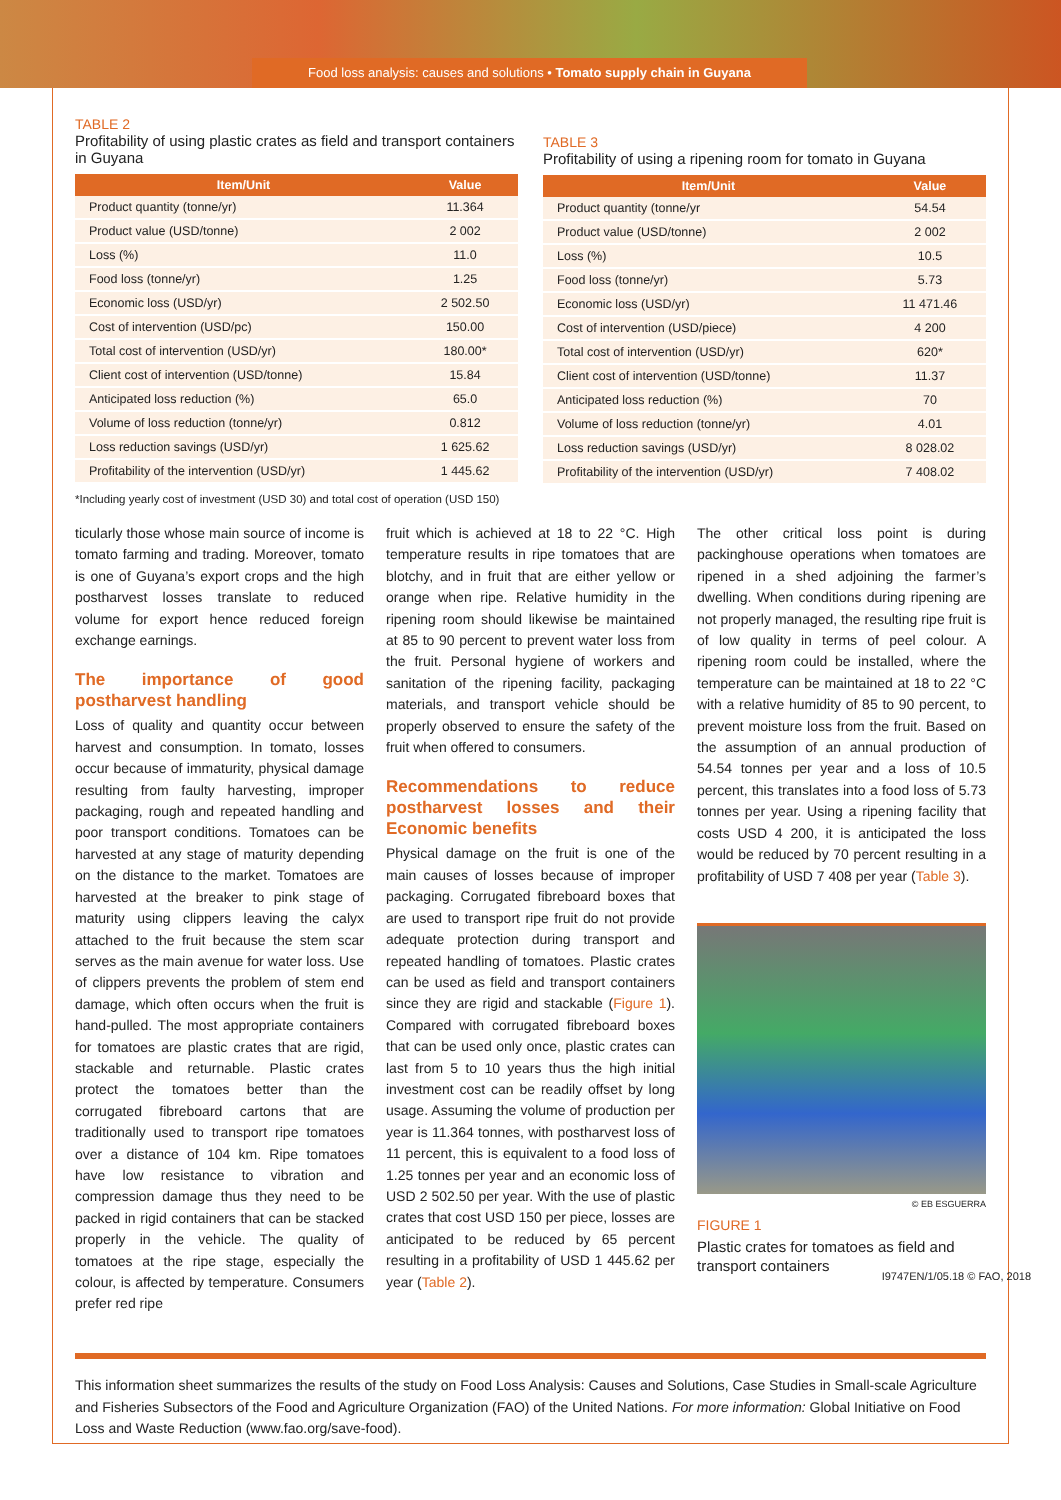Food loss analysis: causes and solutions • Tomato supply chain in Guyana
TABLE 2
Profitability of using plastic crates as field and transport containers in Guyana
| Item/Unit | Value |
| --- | --- |
| Product quantity (tonne/yr) | 11.364 |
| Product value (USD/tonne) | 2 002 |
| Loss (%) | 11.0 |
| Food loss (tonne/yr) | 1.25 |
| Economic loss (USD/yr) | 2 502.50 |
| Cost of intervention (USD/pc) | 150.00 |
| Total cost of intervention (USD/yr) | 180.00* |
| Client cost of intervention (USD/tonne) | 15.84 |
| Anticipated loss reduction (%) | 65.0 |
| Volume of loss reduction (tonne/yr) | 0.812 |
| Loss reduction savings (USD/yr) | 1 625.62 |
| Profitability of the intervention (USD/yr) | 1 445.62 |
TABLE 3
Profitability of using a ripening room for tomato in Guyana
| Item/Unit | Value |
| --- | --- |
| Product quantity (tonne/yr | 54.54 |
| Product value (USD/tonne) | 2 002 |
| Loss (%) | 10.5 |
| Food loss (tonne/yr) | 5.73 |
| Economic loss (USD/yr) | 11 471.46 |
| Cost of intervention (USD/piece) | 4 200 |
| Total cost of intervention (USD/yr) | 620* |
| Client cost of intervention (USD/tonne) | 11.37 |
| Anticipated loss reduction (%) | 70 |
| Volume of loss reduction (tonne/yr) | 4.01 |
| Loss reduction savings (USD/yr) | 8 028.02 |
| Profitability of the intervention (USD/yr) | 7 408.02 |
*Including yearly cost of investment (USD 30) and total cost of operation (USD 150)
ticularly those whose main source of income is tomato farming and trading. Moreover, tomato is one of Guyana’s export crops and the high postharvest losses translate to reduced volume for export hence reduced foreign exchange earnings.
The importance of good postharvest handling
Loss of quality and quantity occur between harvest and consumption. In tomato, losses occur because of immaturity, physical damage resulting from faulty harvesting, improper packaging, rough and repeated handling and poor transport conditions. Tomatoes can be harvested at any stage of maturity depending on the distance to the market. Tomatoes are harvested at the breaker to pink stage of maturity using clippers leaving the calyx attached to the fruit because the stem scar serves as the main avenue for water loss. Use of clippers prevents the problem of stem end damage, which often occurs when the fruit is hand-pulled. The most appropriate containers for tomatoes are plastic crates that are rigid, stackable and returnable. Plastic crates protect the tomatoes better than the corrugated fibreboard cartons that are traditionally used to transport ripe tomatoes over a distance of 104 km. Ripe tomatoes have low resistance to vibration and compression damage thus they need to be packed in rigid containers that can be stacked properly in the vehicle. The quality of tomatoes at the ripe stage, especially the colour, is affected by temperature. Consumers prefer red ripe
fruit which is achieved at 18 to 22 °C. High temperature results in ripe tomatoes that are blotchy, and in fruit that are either yellow or orange when ripe. Relative humidity in the ripening room should likewise be maintained at 85 to 90 percent to prevent water loss from the fruit. Personal hygiene of workers and sanitation of the ripening facility, packaging materials, and transport vehicle should be properly observed to ensure the safety of the fruit when offered to consumers.
Recommendations to reduce postharvest losses and their Economic benefits
Physical damage on the fruit is one of the main causes of losses because of improper packaging. Corrugated fibreboard boxes that are used to transport ripe fruit do not provide adequate protection during transport and repeated handling of tomatoes. Plastic crates can be used as field and transport containers since they are rigid and stackable (Figure 1). Compared with corrugated fibreboard boxes that can be used only once, plastic crates can last from 5 to 10 years thus the high initial investment cost can be readily offset by long usage. Assuming the volume of production per year is 11.364 tonnes, with postharvest loss of 11 percent, this is equivalent to a food loss of 1.25 tonnes per year and an economic loss of USD 2 502.50 per year. With the use of plastic crates that cost USD 150 per piece, losses are anticipated to be reduced by 65 percent resulting in a profitability of USD 1 445.62 per year (Table 2).
The other critical loss point is during packinghouse operations when tomatoes are ripened in a shed adjoining the farmer’s dwelling. When conditions during ripening are not properly managed, the resulting ripe fruit is of low quality in terms of peel colour. A ripening room could be installed, where the temperature can be maintained at 18 to 22 °C with a relative humidity of 85 to 90 percent, to prevent moisture loss from the fruit. Based on the assumption of an annual production of 54.54 tonnes per year and a loss of 10.5 percent, this translates into a food loss of 5.73 tonnes per year. Using a ripening facility that costs USD 4 200, it is anticipated the loss would be reduced by 70 percent resulting in a profitability of USD 7 408 per year (Table 3).
© EB ESGUERRA
FIGURE 1
Plastic crates for tomatoes as field and transport containers
This information sheet summarizes the results of the study on Food Loss Analysis: Causes and Solutions, Case Studies in Small-scale Agriculture and Fisheries Subsectors of the Food and Agriculture Organization (FAO) of the United Nations. For more information: Global Initiative on Food Loss and Waste Reduction (www.fao.org/save-food).
I9747EN/1/05.18 © FAO, 2018